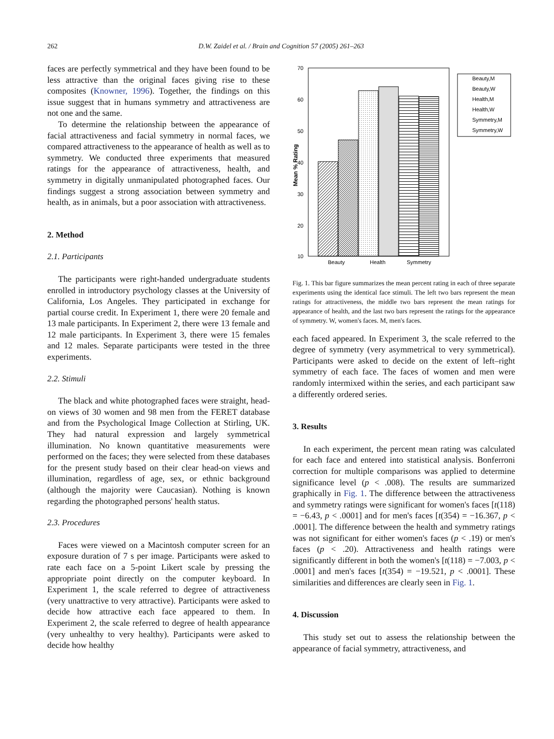262 D.W. Zaidel et al. / Brain and Cognition 57 (2005) 261–263
faces are perfectly symmetrical and they have been found to be less attractive than the original faces giving rise to these composites (Knowner, 1996). Together, the findings on this issue suggest that in humans symmetry and attractiveness are not one and the same.
To determine the relationship between the appearance of facial attractiveness and facial symmetry in normal faces, we compared attractiveness to the appearance of health as well as to symmetry. We conducted three experiments that measured ratings for the appearance of attractiveness, health, and symmetry in digitally unmanipulated photographed faces. Our findings suggest a strong association between symmetry and health, as in animals, but a poor association with attractiveness.
2. Method
2.1. Participants
The participants were right-handed undergraduate students enrolled in introductory psychology classes at the University of California, Los Angeles. They participated in exchange for partial course credit. In Experiment 1, there were 20 female and 13 male participants. In Experiment 2, there were 13 female and 12 male participants. In Experiment 3, there were 15 females and 12 males. Separate participants were tested in the three experiments.
2.2. Stimuli
The black and white photographed faces were straight, head-on views of 30 women and 98 men from the FERET database and from the Psychological Image Collection at Stirling, UK. They had natural expression and largely symmetrical illumination. No known quantitative measurements were performed on the faces; they were selected from these databases for the present study based on their clear head-on views and illumination, regardless of age, sex, or ethnic background (although the majority were Caucasian). Nothing is known regarding the photographed persons' health status.
2.3. Procedures
Faces were viewed on a Macintosh computer screen for an exposure duration of 7 s per image. Participants were asked to rate each face on a 5-point Likert scale by pressing the appropriate point directly on the computer keyboard. In Experiment 1, the scale referred to degree of attractiveness (very unattractive to very attractive). Participants were asked to decide how attractive each face appeared to them. In Experiment 2, the scale referred to degree of health appearance (very unhealthy to very healthy). Participants were asked to decide how healthy
70
60
50
40
30
20
10
Mean % Rating
Beauty
Health
Symmetry
Beauty,M
Beauty,W
Health,M
Health,W
Symmetry,M
Symmetry,W
Fig. 1. This bar figure summarizes the mean percent rating in each of three separate experiments using the identical face stimuli. The left two bars represent the mean ratings for attractiveness, the middle two bars represent the mean ratings for appearance of health, and the last two bars represent the ratings for the appearance of symmetry. W, women's faces. M, men's faces.
each faced appeared. In Experiment 3, the scale referred to the degree of symmetry (very asymmetrical to very symmetrical). Participants were asked to decide on the extent of left–right symmetry of each face. The faces of women and men were randomly intermixed within the series, and each participant saw a differently ordered series.
3. Results
In each experiment, the percent mean rating was calculated for each face and entered into statistical analysis. Bonferroni correction for multiple comparisons was applied to determine significance level (p < .008). The results are summarized graphically in Fig. 1. The difference between the attractiveness and symmetry ratings were significant for women's faces [t(118) = −6.43, p < .0001] and for men's faces [t(354) = −16.367, p < .0001]. The difference between the health and symmetry ratings was not significant for either women's faces (p < .19) or men's faces (p < .20). Attractiveness and health ratings were significantly different in both the women's [t(118) = −7.003, p < .0001] and men's faces [t(354) = −19.521, p < .0001]. These similarities and differences are clearly seen in Fig. 1.
4. Discussion
This study set out to assess the relationship between the appearance of facial symmetry, attractiveness, and